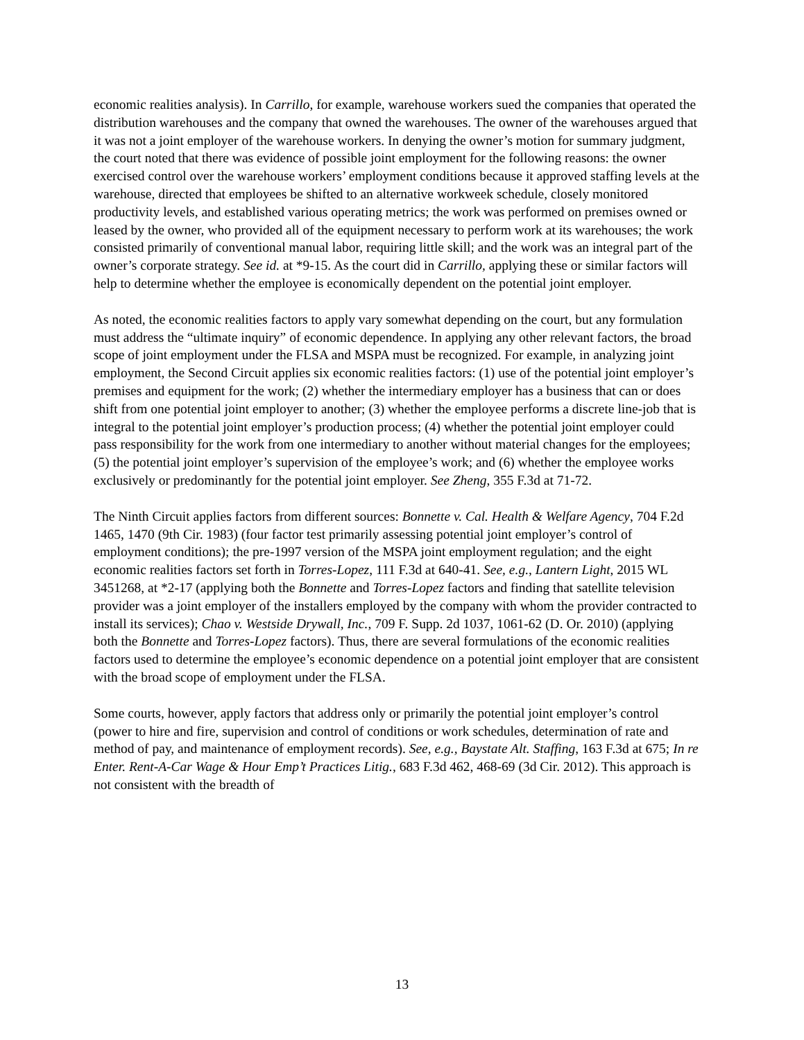economic realities analysis). In Carrillo, for example, warehouse workers sued the companies that operated the distribution warehouses and the company that owned the warehouses. The owner of the warehouses argued that it was not a joint employer of the warehouse workers. In denying the owner’s motion for summary judgment, the court noted that there was evidence of possible joint employment for the following reasons: the owner exercised control over the warehouse workers’ employment conditions because it approved staffing levels at the warehouse, directed that employees be shifted to an alternative workweek schedule, closely monitored productivity levels, and established various operating metrics; the work was performed on premises owned or leased by the owner, who provided all of the equipment necessary to perform work at its warehouses; the work consisted primarily of conventional manual labor, requiring little skill; and the work was an integral part of the owner’s corporate strategy. See id. at *9-15. As the court did in Carrillo, applying these or similar factors will help to determine whether the employee is economically dependent on the potential joint employer.
As noted, the economic realities factors to apply vary somewhat depending on the court, but any formulation must address the “ultimate inquiry” of economic dependence. In applying any other relevant factors, the broad scope of joint employment under the FLSA and MSPA must be recognized. For example, in analyzing joint employment, the Second Circuit applies six economic realities factors: (1) use of the potential joint employer’s premises and equipment for the work; (2) whether the intermediary employer has a business that can or does shift from one potential joint employer to another; (3) whether the employee performs a discrete line-job that is integral to the potential joint employer’s production process; (4) whether the potential joint employer could pass responsibility for the work from one intermediary to another without material changes for the employees; (5) the potential joint employer’s supervision of the employee’s work; and (6) whether the employee works exclusively or predominantly for the potential joint employer. See Zheng, 355 F.3d at 71-72.
The Ninth Circuit applies factors from different sources: Bonnette v. Cal. Health & Welfare Agency, 704 F.2d 1465, 1470 (9th Cir. 1983) (four factor test primarily assessing potential joint employer’s control of employment conditions); the pre-1997 version of the MSPA joint employment regulation; and the eight economic realities factors set forth in Torres-Lopez, 111 F.3d at 640-41. See, e.g., Lantern Light, 2015 WL 3451268, at *2-17 (applying both the Bonnette and Torres-Lopez factors and finding that satellite television provider was a joint employer of the installers employed by the company with whom the provider contracted to install its services); Chao v. Westside Drywall, Inc., 709 F. Supp. 2d 1037, 1061-62 (D. Or. 2010) (applying both the Bonnette and Torres-Lopez factors). Thus, there are several formulations of the economic realities factors used to determine the employee’s economic dependence on a potential joint employer that are consistent with the broad scope of employment under the FLSA.
Some courts, however, apply factors that address only or primarily the potential joint employer’s control (power to hire and fire, supervision and control of conditions or work schedules, determination of rate and method of pay, and maintenance of employment records). See, e.g., Baystate Alt. Staffing, 163 F.3d at 675; In re Enter. Rent-A-Car Wage & Hour Emp’t Practices Litig., 683 F.3d 462, 468-69 (3d Cir. 2012). This approach is not consistent with the breadth of
13